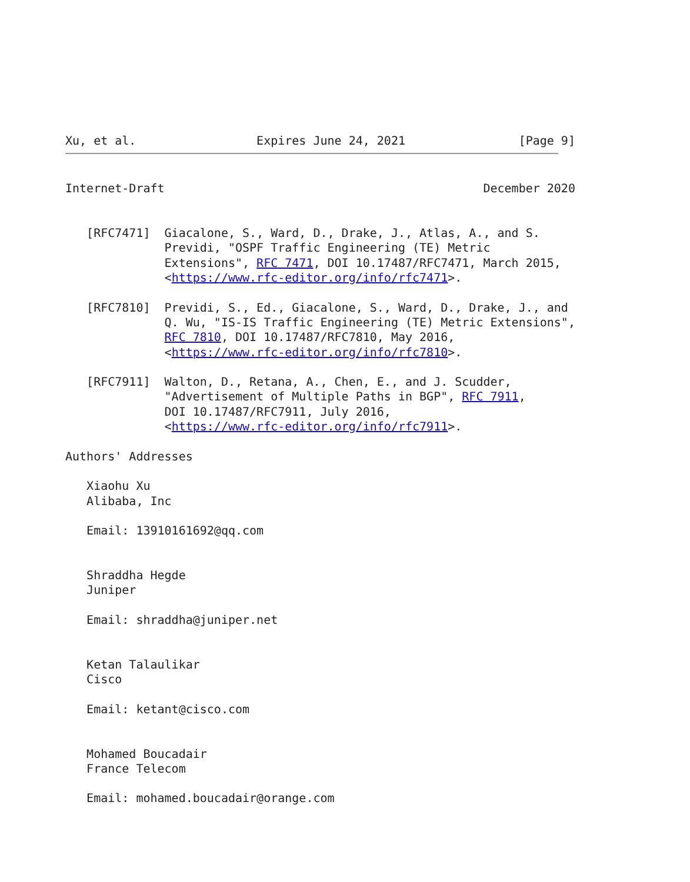Xu, et al.                 Expires June 24, 2021                [Page 9]
Internet-Draft                                             December 2020


   [RFC7471]  Giacalone, S., Ward, D., Drake, J., Atlas, A., and S.
              Previdi, "OSPF Traffic Engineering (TE) Metric
              Extensions", RFC 7471, DOI 10.17487/RFC7471, March 2015,
              <https://www.rfc-editor.org/info/rfc7471>.

   [RFC7810]  Previdi, S., Ed., Giacalone, S., Ward, D., Drake, J., and
              Q. Wu, "IS-IS Traffic Engineering (TE) Metric Extensions",
              RFC 7810, DOI 10.17487/RFC7810, May 2016,
              <https://www.rfc-editor.org/info/rfc7810>.

   [RFC7911]  Walton, D., Retana, A., Chen, E., and J. Scudder,
              "Advertisement of Multiple Paths in BGP", RFC 7911,
              DOI 10.17487/RFC7911, July 2016,
              <https://www.rfc-editor.org/info/rfc7911>.

Authors' Addresses

   Xiaohu Xu
   Alibaba, Inc

   Email: 13910161692@qq.com


   Shraddha Hegde
   Juniper

   Email: shraddha@juniper.net


   Ketan Talaulikar
   Cisco

   Email: ketant@cisco.com


   Mohamed Boucadair
   France Telecom

   Email: mohamed.boucadair@orange.com